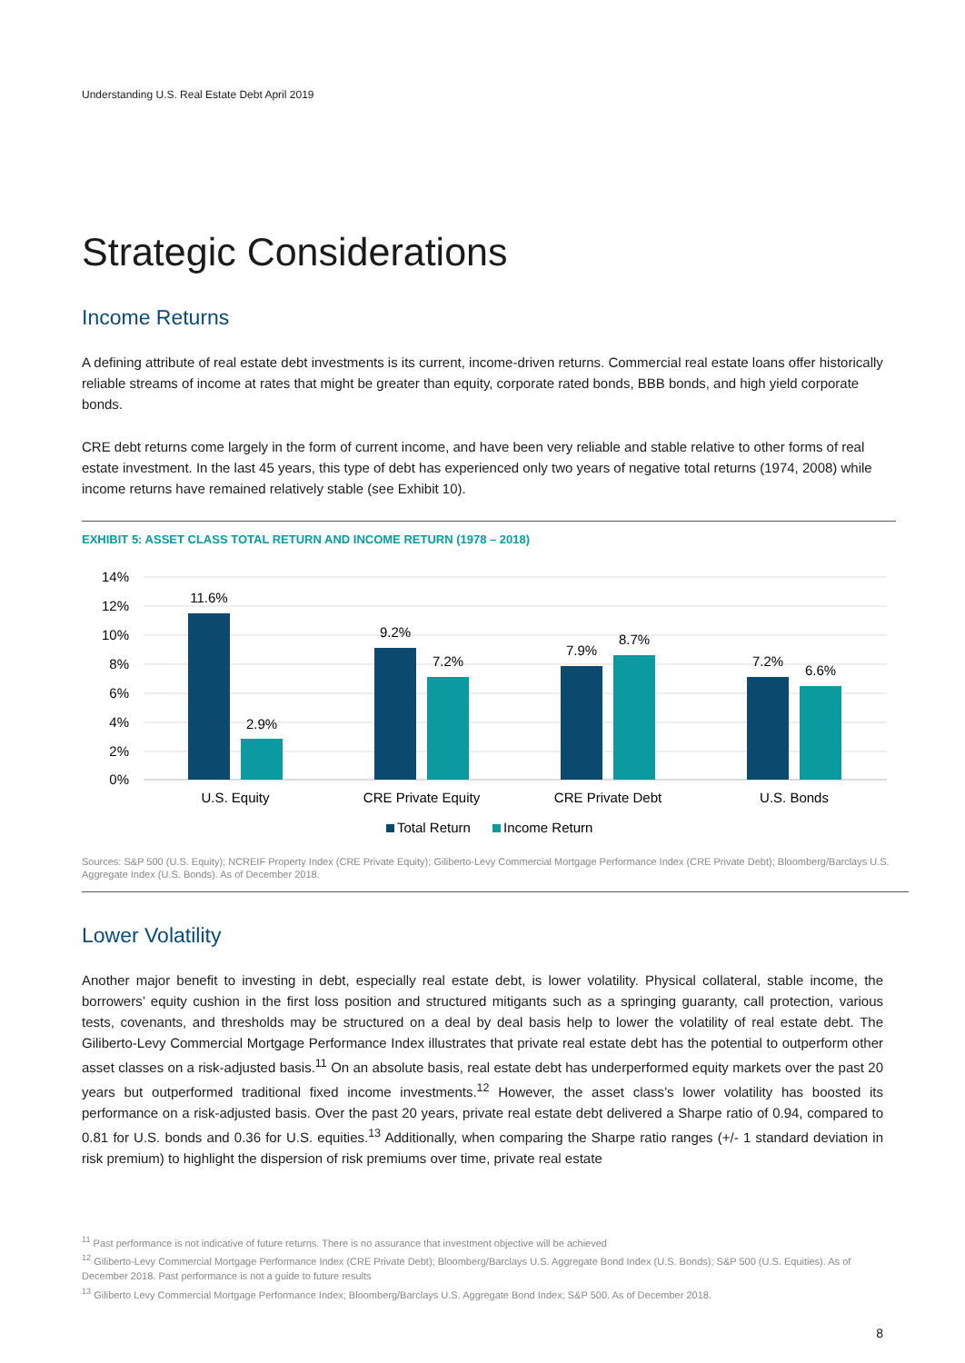Understanding U.S. Real Estate Debt April 2019
Strategic Considerations
Income Returns
A defining attribute of real estate debt investments is its current, income-driven returns. Commercial real estate loans offer historically reliable streams of income at rates that might be greater than equity, corporate rated bonds, BBB bonds, and high yield corporate bonds.
CRE debt returns come largely in the form of current income, and have been very reliable and stable relative to other forms of real estate investment. In the last 45 years, this type of debt has experienced only two years of negative total returns (1974, 2008) while income returns have remained relatively stable (see Exhibit 10).
EXHIBIT 5: ASSET CLASS TOTAL RETURN AND INCOME RETURN (1978 – 2018)
14%
12%
10%
8%
6%
4%
2%
0%
11.6%
2.9%
9.2%
7.2%
7.9%
8.7%
7.2%
6.6%
U.S. Equity
CRE Private Equity
CRE Private Debt
U.S. Bonds
Total Return
Income Return
Sources: S&P 500 (U.S. Equity); NCREIF Property Index (CRE Private Equity); Giliberto-Levy Commercial Mortgage Performance Index (CRE Private Debt); Bloomberg/Barclays U.S. Aggregate Index (U.S. Bonds). As of December 2018.
Lower Volatility
Another major benefit to investing in debt, especially real estate debt, is lower volatility. Physical collateral, stable income, the borrowers’ equity cushion in the first loss position and structured mitigants such as a springing guaranty, call protection, various tests, covenants, and thresholds may be structured on a deal by deal basis help to lower the volatility of real estate debt. The Giliberto-Levy Commercial Mortgage Performance Index illustrates that private real estate debt has the potential to outperform other asset classes on a risk-adjusted basis.<sup>11</sup> On an absolute basis, real estate debt has underperformed equity markets over the past 20 years but outperformed traditional fixed income investments.<sup>12</sup> However, the asset class’s lower volatility has boosted its performance on a risk-adjusted basis. Over the past 20 years, private real estate debt delivered a Sharpe ratio of 0.94, compared to 0.81 for U.S. bonds and 0.36 for U.S. equities.<sup>13</sup> Additionally, when comparing the Sharpe ratio ranges (+/- 1 standard deviation in risk premium) to highlight the dispersion of risk premiums over time, private real estate
<sup>11</sup> Past performance is not indicative of future returns. There is no assurance that investment objective will be achieved
<sup>12</sup> Giliberto-Levy Commercial Mortgage Performance Index (CRE Private Debt); Bloomberg/Barclays U.S. Aggregate Bond Index (U.S. Bonds); S&P 500 (U.S. Equities). As of December 2018. Past performance is not a guide to future results
<sup>13</sup> Giliberto Levy Commercial Mortgage Performance Index; Bloomberg/Barclays U.S. Aggregate Bond Index; S&P 500. As of December 2018.
8